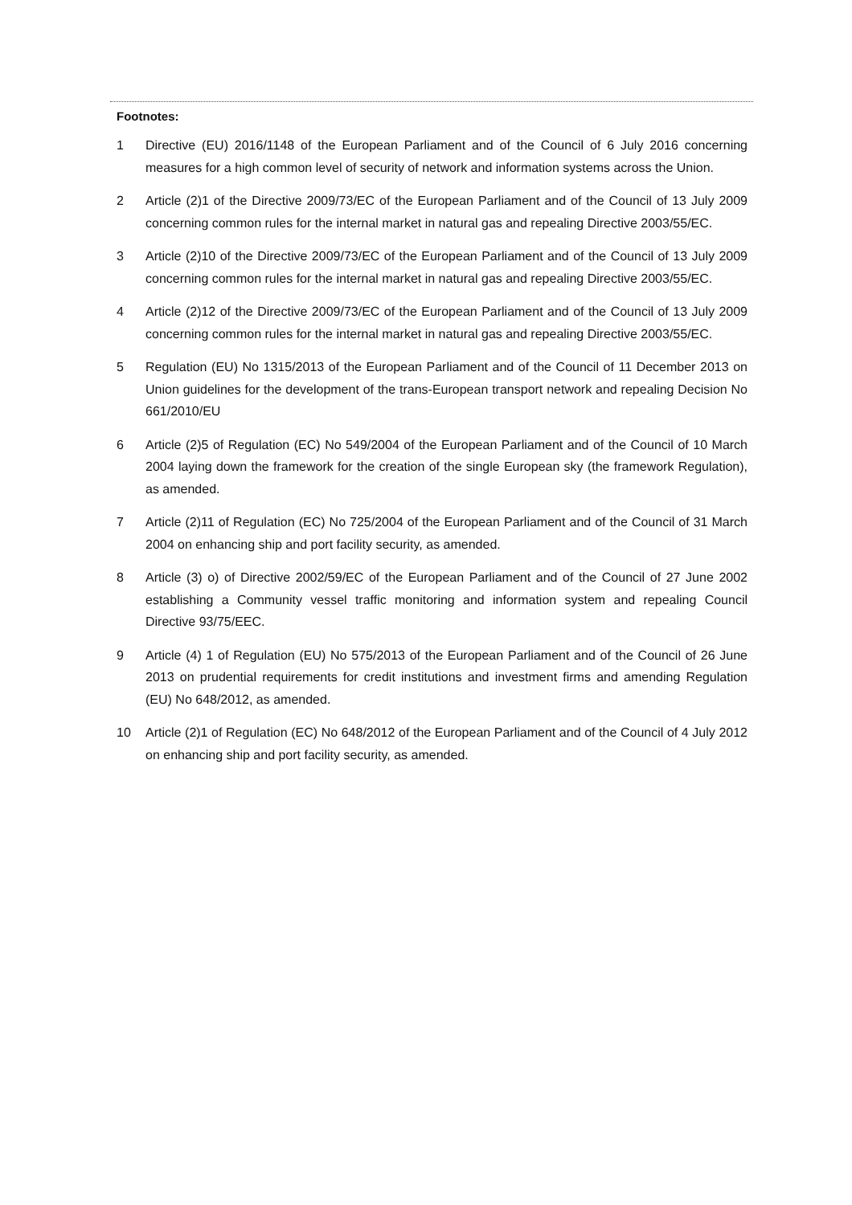Footnotes:
1 Directive (EU) 2016/1148 of the European Parliament and of the Council of 6 July 2016 concerning measures for a high common level of security of network and information systems across the Union.
2 Article (2)1 of the Directive 2009/73/EC of the European Parliament and of the Council of 13 July 2009 concerning common rules for the internal market in natural gas and repealing Directive 2003/55/EC.
3 Article (2)10 of the Directive 2009/73/EC of the European Parliament and of the Council of 13 July 2009 concerning common rules for the internal market in natural gas and repealing Directive 2003/55/EC.
4 Article (2)12 of the Directive 2009/73/EC of the European Parliament and of the Council of 13 July 2009 concerning common rules for the internal market in natural gas and repealing Directive 2003/55/EC.
5 Regulation (EU) No 1315/2013 of the European Parliament and of the Council of 11 December 2013 on Union guidelines for the development of the trans-European transport network and repealing Decision No 661/2010/EU
6 Article (2)5 of Regulation (EC) No 549/2004 of the European Parliament and of the Council of 10 March 2004 laying down the framework for the creation of the single European sky (the framework Regulation), as amended.
7 Article (2)11 of Regulation (EC) No 725/2004 of the European Parliament and of the Council of 31 March 2004 on enhancing ship and port facility security, as amended.
8 Article (3) o) of Directive 2002/59/EC of the European Parliament and of the Council of 27 June 2002 establishing a Community vessel traffic monitoring and information system and repealing Council Directive 93/75/EEC.
9 Article (4) 1 of Regulation (EU) No 575/2013 of the European Parliament and of the Council of 26 June 2013 on prudential requirements for credit institutions and investment firms and amending Regulation (EU) No 648/2012, as amended.
10 Article (2)1 of Regulation (EC) No 648/2012 of the European Parliament and of the Council of 4 July 2012 on enhancing ship and port facility security, as amended.